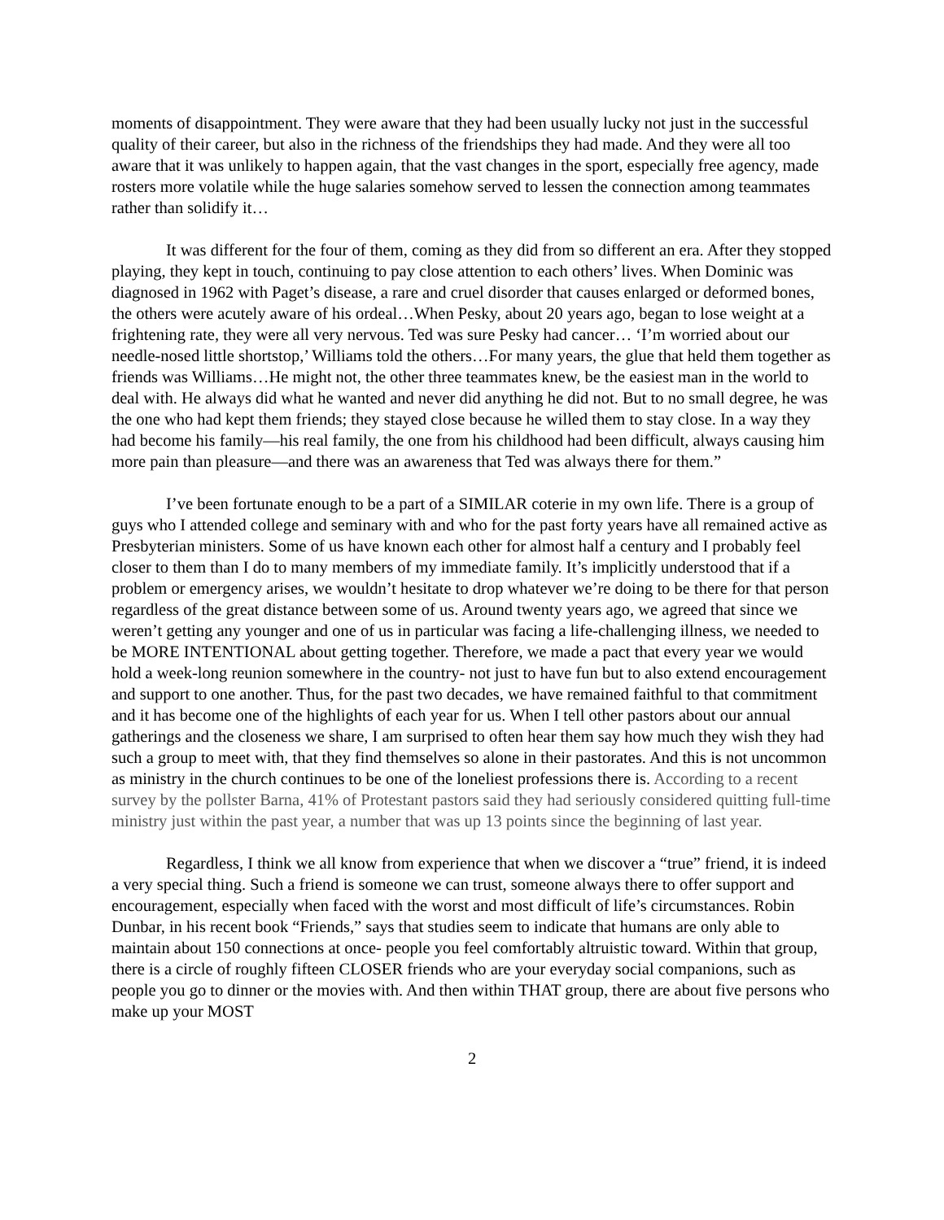moments of disappointment. They were aware that they had been usually lucky not just in the successful quality of their career, but also in the richness of the friendships they had made. And they were all too aware that it was unlikely to happen again, that the vast changes in the sport, especially free agency, made rosters more volatile while the huge salaries somehow served to lessen the connection among teammates rather than solidify it…
It was different for the four of them, coming as they did from so different an era. After they stopped playing, they kept in touch, continuing to pay close attention to each others’ lives. When Dominic was diagnosed in 1962 with Paget’s disease, a rare and cruel disorder that causes enlarged or deformed bones, the others were acutely aware of his ordeal…When Pesky, about 20 years ago, began to lose weight at a frightening rate, they were all very nervous. Ted was sure Pesky had cancer… ‘I’m worried about our needle-nosed little shortstop,’ Williams told the others…For many years, the glue that held them together as friends was Williams…He might not, the other three teammates knew, be the easiest man in the world to deal with. He always did what he wanted and never did anything he did not. But to no small degree, he was the one who had kept them friends; they stayed close because he willed them to stay close. In a way they had become his family—his real family, the one from his childhood had been difficult, always causing him more pain than pleasure—and there was an awareness that Ted was always there for them.”
I’ve been fortunate enough to be a part of a SIMILAR coterie in my own life. There is a group of guys who I attended college and seminary with and who for the past forty years have all remained active as Presbyterian ministers. Some of us have known each other for almost half a century and I probably feel closer to them than I do to many members of my immediate family. It’s implicitly understood that if a problem or emergency arises, we wouldn’t hesitate to drop whatever we’re doing to be there for that person regardless of the great distance between some of us. Around twenty years ago, we agreed that since we weren’t getting any younger and one of us in particular was facing a life-challenging illness, we needed to be MORE INTENTIONAL about getting together. Therefore, we made a pact that every year we would hold a week-long reunion somewhere in the country- not just to have fun but to also extend encouragement and support to one another. Thus, for the past two decades, we have remained faithful to that commitment and it has become one of the highlights of each year for us. When I tell other pastors about our annual gatherings and the closeness we share, I am surprised to often hear them say how much they wish they had such a group to meet with, that they find themselves so alone in their pastorates. And this is not uncommon as ministry in the church continues to be one of the loneliest professions there is. According to a recent survey by the pollster Barna, 41% of Protestant pastors said they had seriously considered quitting full-time ministry just within the past year, a number that was up 13 points since the beginning of last year.
Regardless, I think we all know from experience that when we discover a “true” friend, it is indeed a very special thing. Such a friend is someone we can trust, someone always there to offer support and encouragement, especially when faced with the worst and most difficult of life’s circumstances. Robin Dunbar, in his recent book “Friends,” says that studies seem to indicate that humans are only able to maintain about 150 connections at once- people you feel comfortably altruistic toward. Within that group, there is a circle of roughly fifteen CLOSER friends who are your everyday social companions, such as people you go to dinner or the movies with. And then within THAT group, there are about five persons who make up your MOST
2